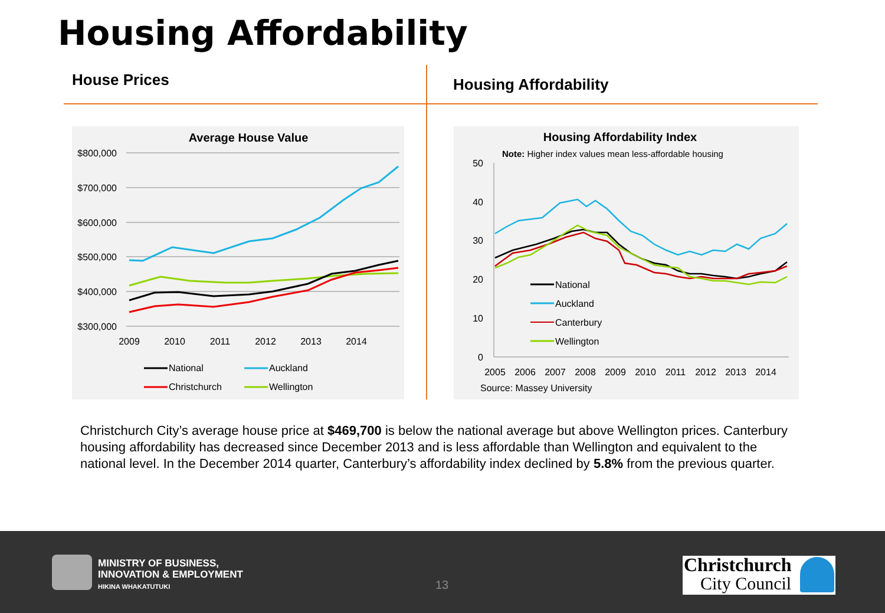Housing Affordability
House Prices Housing Affordability
Average House Value
$800,000
$700,000
$600,000
$500,000
$400,000
$300,000
2009
2010
2011
2012
2013
2014
National
Auckland
Christchurch
Wellington
Housing Affordability Index
Note: Higher index values mean less-affordable housing
50
40
30
20
10
0
2005
2006
2007
2008
2009
2010
2011
2012
2013
2014
Source: Massey University
National
Auckland
Canterbury
Wellington
Christchurch City’s average house price at $469,700 is below the national average but above Wellington prices. Canterbury housing affordability has decreased since December 2013 and is less affordable than Wellington and equivalent to the national level. In the December 2014 quarter, Canterbury’s affordability index declined by 5.8% from the previous quarter.
MINISTRY OF BUSINESS,
INNOVATION & EMPLOYMENT
HIKINA WHAKATUTUKI
13
Christchurch
City Council